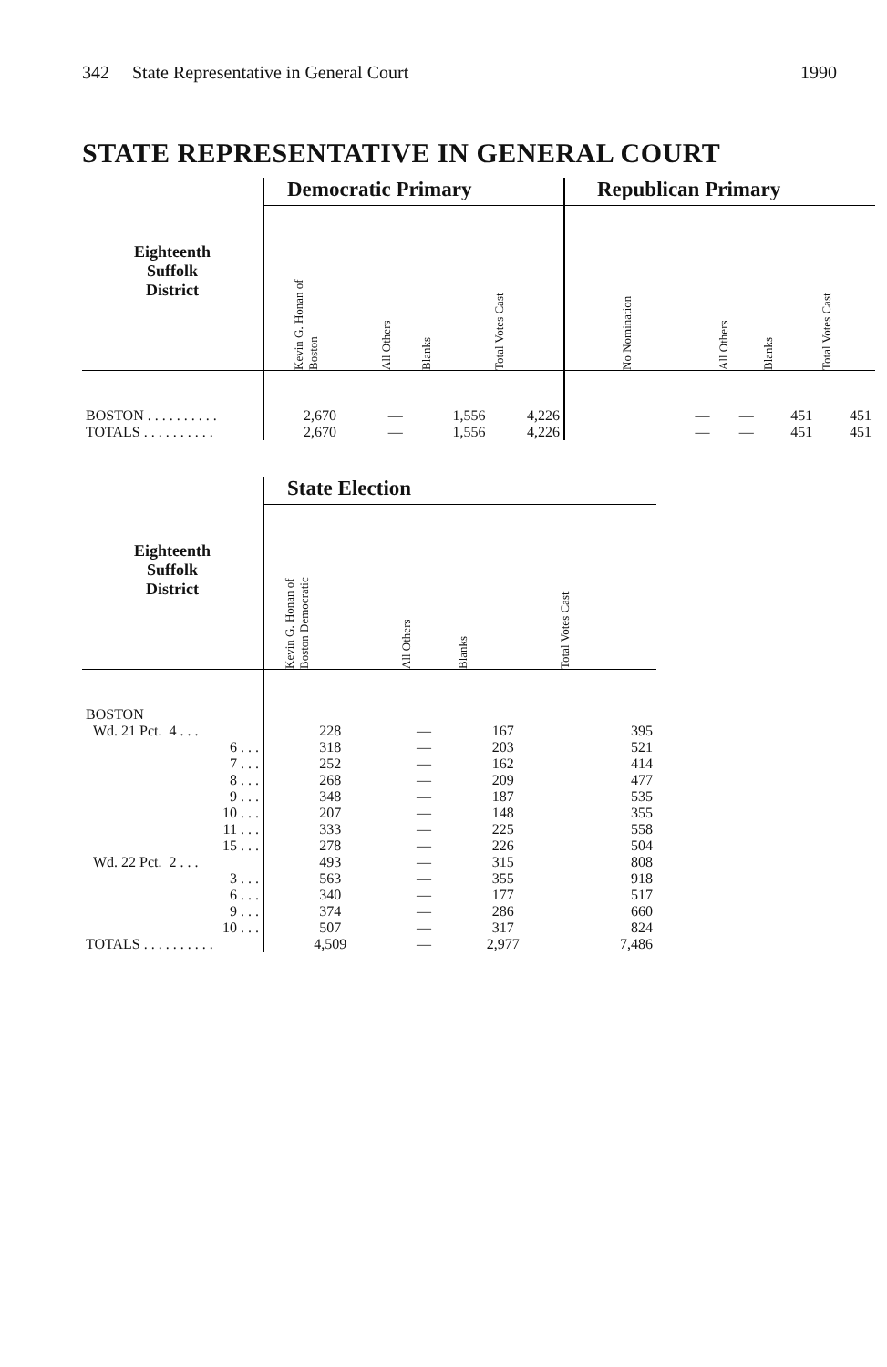342 State Representative in General Court 1990
STATE REPRESENTATIVE IN GENERAL COURT
| | Democratic Primary | | | | Republican Primary | | | |
| --- | --- | --- | --- | --- | --- | --- | --- | --- |
| Eighteenth Suffolk District | Kevin G. Honan of Boston | All Others | Blanks | Total Votes Cast | No Nomination | All Others | Blanks | Total Votes Cast |
| BOSTON . . . . . . . . . . | 2,670 | — | 1,556 | 4,226 | — | — | 451 | 451 |
| TOTALS . . . . . . . . . . | 2,670 | — | 1,556 | 4,226 | — | — | 451 | 451 |
| | State Election | | | |
| --- | --- | --- | --- | --- |
| Eighteenth Suffolk District | Kevin G. Honan of Boston Democratic | All Others | Blanks | Total Votes Cast |
| BOSTON | | | | |
| Wd. 21 Pct. 4 . . . | 228 | — | 167 | 395 |
| 6 . . . | 318 | — | 203 | 521 |
| 7 . . . | 252 | — | 162 | 414 |
| 8 . . . | 268 | — | 209 | 477 |
| 9 . . . | 348 | — | 187 | 535 |
| 10 . . . | 207 | — | 148 | 355 |
| 11 . . . | 333 | — | 225 | 558 |
| 15 . . . | 278 | — | 226 | 504 |
| Wd. 22 Pct. 2 . . . | 493 | — | 315 | 808 |
| 3 . . . | 563 | — | 355 | 918 |
| 6 . . . | 340 | — | 177 | 517 |
| 9 . . . | 374 | — | 286 | 660 |
| 10 . . . | 507 | — | 317 | 824 |
| TOTALS . . . . . . . . . . | 4,509 | — | 2,977 | 7,486 |